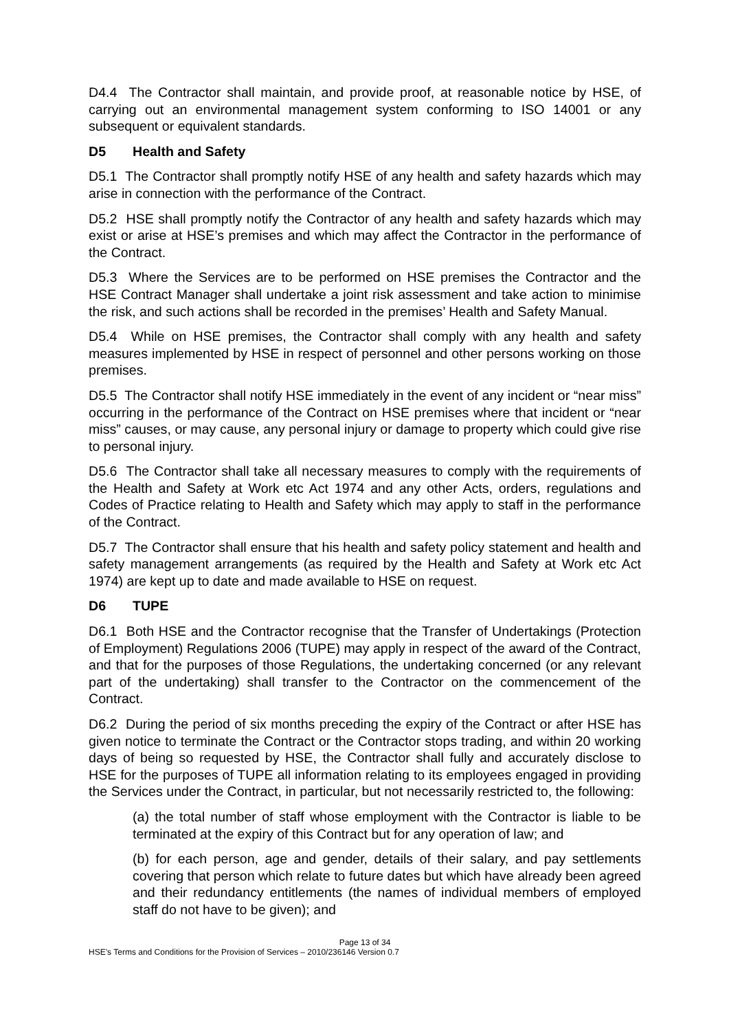D4.4 The Contractor shall maintain, and provide proof, at reasonable notice by HSE, of carrying out an environmental management system conforming to ISO 14001 or any subsequent or equivalent standards.
D5 Health and Safety
D5.1 The Contractor shall promptly notify HSE of any health and safety hazards which may arise in connection with the performance of the Contract.
D5.2 HSE shall promptly notify the Contractor of any health and safety hazards which may exist or arise at HSE’s premises and which may affect the Contractor in the performance of the Contract.
D5.3 Where the Services are to be performed on HSE premises the Contractor and the HSE Contract Manager shall undertake a joint risk assessment and take action to minimise the risk, and such actions shall be recorded in the premises’ Health and Safety Manual.
D5.4 While on HSE premises, the Contractor shall comply with any health and safety measures implemented by HSE in respect of personnel and other persons working on those premises.
D5.5 The Contractor shall notify HSE immediately in the event of any incident or “near miss” occurring in the performance of the Contract on HSE premises where that incident or “near miss” causes, or may cause, any personal injury or damage to property which could give rise to personal injury.
D5.6 The Contractor shall take all necessary measures to comply with the requirements of the Health and Safety at Work etc Act 1974 and any other Acts, orders, regulations and Codes of Practice relating to Health and Safety which may apply to staff in the performance of the Contract.
D5.7 The Contractor shall ensure that his health and safety policy statement and health and safety management arrangements (as required by the Health and Safety at Work etc Act 1974) are kept up to date and made available to HSE on request.
D6 TUPE
D6.1 Both HSE and the Contractor recognise that the Transfer of Undertakings (Protection of Employment) Regulations 2006 (TUPE) may apply in respect of the award of the Contract, and that for the purposes of those Regulations, the undertaking concerned (or any relevant part of the undertaking) shall transfer to the Contractor on the commencement of the Contract.
D6.2 During the period of six months preceding the expiry of the Contract or after HSE has given notice to terminate the Contract or the Contractor stops trading, and within 20 working days of being so requested by HSE, the Contractor shall fully and accurately disclose to HSE for the purposes of TUPE all information relating to its employees engaged in providing the Services under the Contract, in particular, but not necessarily restricted to, the following:
(a) the total number of staff whose employment with the Contractor is liable to be terminated at the expiry of this Contract but for any operation of law; and
(b) for each person, age and gender, details of their salary, and pay settlements covering that person which relate to future dates but which have already been agreed and their redundancy entitlements (the names of individual members of employed staff do not have to be given); and
Page 13 of 34
HSE’s Terms and Conditions for the Provision of Services – 2010/236146 Version 0.7